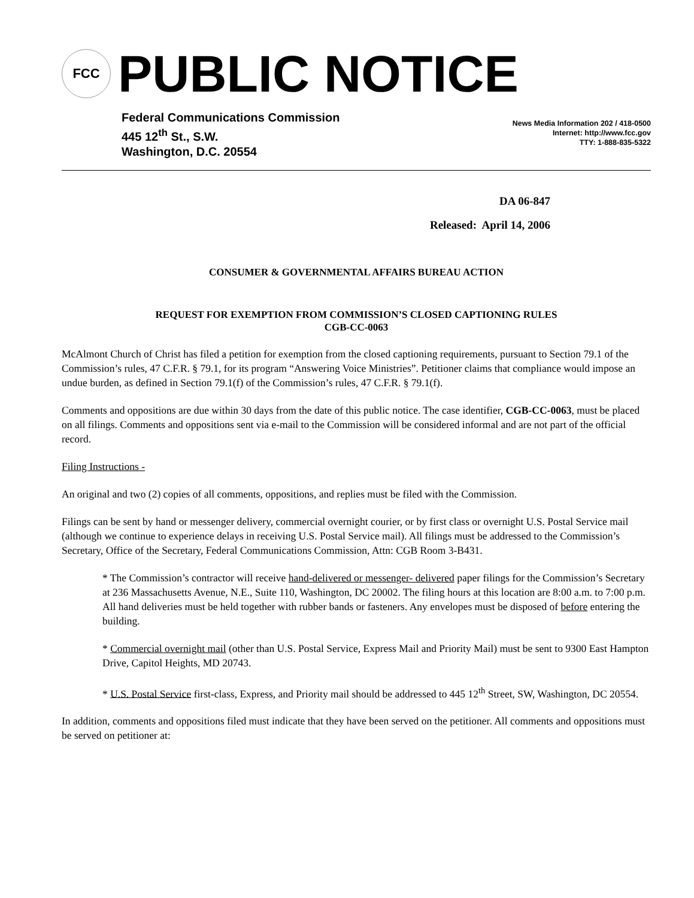FCC
PUBLIC NOTICE
Federal Communications Commission
445 12<sup>th</sup> St., S.W.
Washington, D.C. 20554
News Media Information 202 / 418-0500
Internet: http://www.fcc.gov
TTY: 1-888-835-5322
DA 06-847
Released: April 14, 2006
CONSUMER & GOVERNMENTAL AFFAIRS BUREAU ACTION
REQUEST FOR EXEMPTION FROM COMMISSION’S CLOSED CAPTIONING RULES
CGB-CC-0063
McAlmont Church of Christ has filed a petition for exemption from the closed captioning requirements, pursuant to Section 79.1 of the Commission’s rules, 47 C.F.R. § 79.1, for its program “Answering Voice Ministries”. Petitioner claims that compliance would impose an undue burden, as defined in Section 79.1(f) of the Commission’s rules, 47 C.F.R. § 79.1(f).
Comments and oppositions are due within 30 days from the date of this public notice. The case identifier, CGB-CC-0063, must be placed on all filings. Comments and oppositions sent via e-mail to the Commission will be considered informal and are not part of the official record.
Filing Instructions -
An original and two (2) copies of all comments, oppositions, and replies must be filed with the Commission.
Filings can be sent by hand or messenger delivery, commercial overnight courier, or by first class or overnight U.S. Postal Service mail (although we continue to experience delays in receiving U.S. Postal Service mail). All filings must be addressed to the Commission’s Secretary, Office of the Secretary, Federal Communications Commission, Attn: CGB Room 3-B431.
* The Commission’s contractor will receive hand-delivered or messenger- delivered paper filings for the Commission’s Secretary at 236 Massachusetts Avenue, N.E., Suite 110, Washington, DC 20002. The filing hours at this location are 8:00 a.m. to 7:00 p.m. All hand deliveries must be held together with rubber bands or fasteners. Any envelopes must be disposed of before entering the building.
* Commercial overnight mail (other than U.S. Postal Service, Express Mail and Priority Mail) must be sent to 9300 East Hampton Drive, Capitol Heights, MD 20743.
* U.S. Postal Service first-class, Express, and Priority mail should be addressed to 445 12<sup>th</sup> Street, SW, Washington, DC 20554.
In addition, comments and oppositions filed must indicate that they have been served on the petitioner. All comments and oppositions must be served on petitioner at: